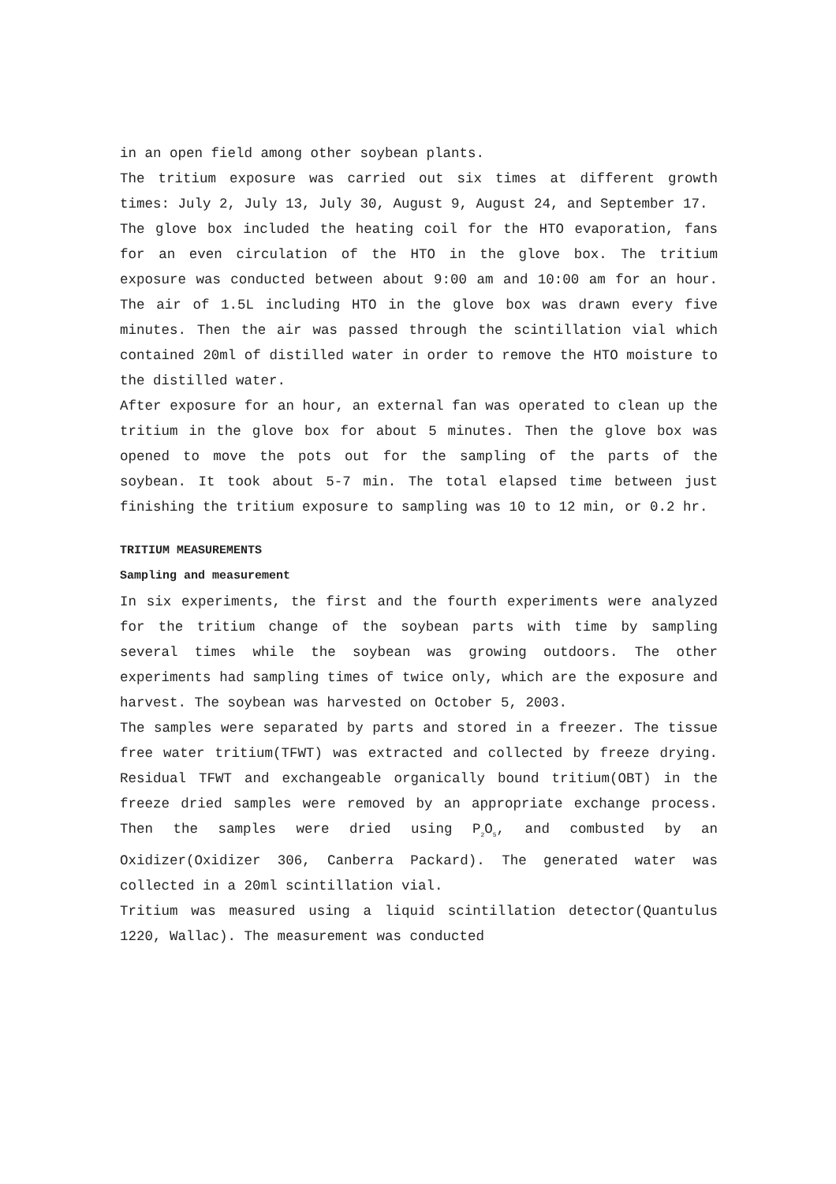in an open field among other soybean plants.
The tritium exposure was carried out six times at different growth times: July 2, July 13, July 30, August 9, August 24, and September 17.
The glove box included the heating coil for the HTO evaporation, fans for an even circulation of the HTO in the glove box. The tritium exposure was conducted between about 9:00 am and 10:00 am for an hour. The air of 1.5L including HTO in the glove box was drawn every five minutes. Then the air was passed through the scintillation vial which contained 20ml of distilled water in order to remove the HTO moisture to the distilled water.
After exposure for an hour, an external fan was operated to clean up the tritium in the glove box for about 5 minutes. Then the glove box was opened to move the pots out for the sampling of the parts of the soybean. It took about 5-7 min. The total elapsed time between just finishing the tritium exposure to sampling was 10 to 12 min, or 0.2 hr.
TRITIUM MEASUREMENTS
Sampling and measurement
In six experiments, the first and the fourth experiments were analyzed for the tritium change of the soybean parts with time by sampling several times while the soybean was growing outdoors. The other experiments had sampling times of twice only, which are the exposure and harvest. The soybean was harvested on October 5, 2003.
The samples were separated by parts and stored in a freezer. The tissue free water tritium(TFWT) was extracted and collected by freeze drying. Residual TFWT and exchangeable organically bound tritium(OBT) in the freeze dried samples were removed by an appropriate exchange process. Then the samples were dried using P<sub>2</sub>O<sub>5</sub>, and combusted by an Oxidizer(Oxidizer 306, Canberra Packard). The generated water was collected in a 20ml scintillation vial.
Tritium was measured using a liquid scintillation detector(Quantulus 1220, Wallac). The measurement was conducted